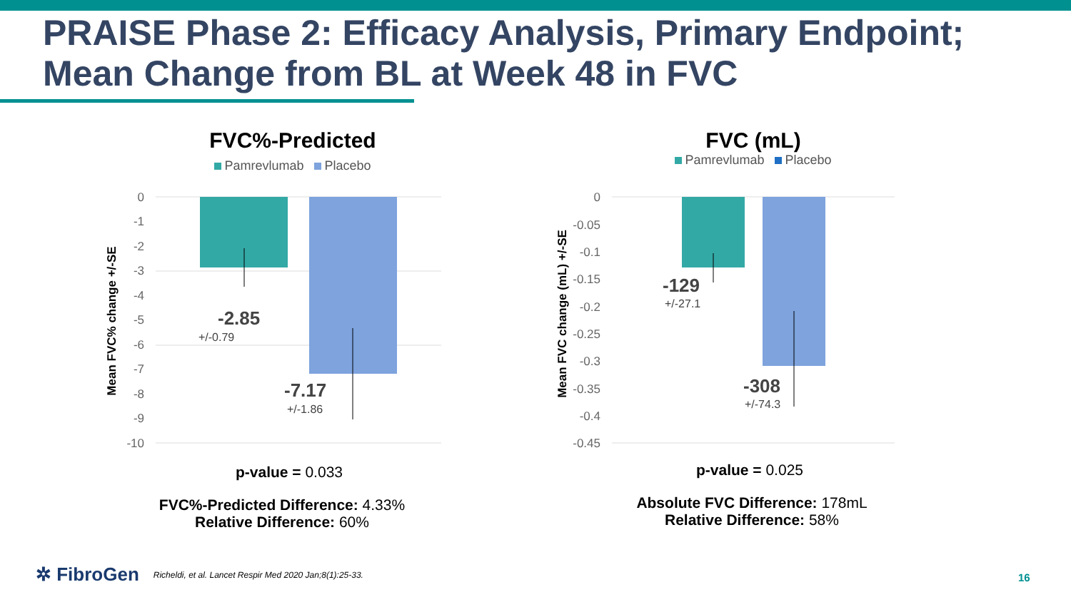PRAISE Phase 2: Efficacy Analysis, Primary Endpoint;
Mean Change from BL at Week 48 in FVC
FVC%-Predicted
Pamrevlumab Placebo
0
-1
-2
-3
-4
-5
-6
-7
-8
-9
-10
-2.85
+/-0.79
-7.17
+/-1.86
Mean FVC% change +/-SE
FVC (mL)
Pamrevlumab Placebo
0
-0.05
-0.1
-0.15
-0.2
-0.25
-0.3
-0.35
-0.4
-0.45
-129
+/-27.1
-308
+/-74.3
Mean FVC change (mL) +/-SE
p-value = 0.033
FVC%-Predicted Difference: 4.33%
Relative Difference: 60%
p-value = 0.025
Absolute FVC Difference: 178mL
Relative Difference: 58%
✲ FibroGen Richeldi, et al. Lancet Respir Med 2020 Jan;8(1):25-33.
16